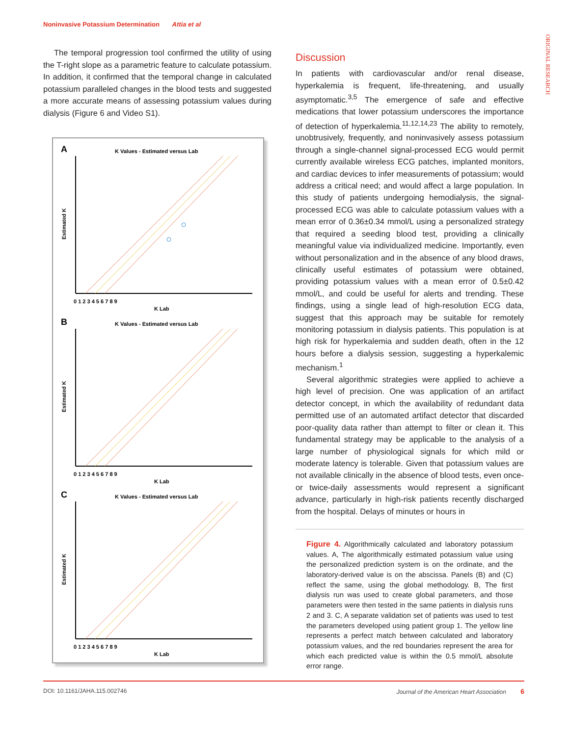Noninvasive Potassium Determination Attia et al
ORIGINAL RESEARCH
The temporal progression tool confirmed the utility of using the T-right slope as a parametric feature to calculate potassium. In addition, it confirmed that the temporal change in calculated potassium paralleled changes in the blood tests and suggested a more accurate means of assessing potassium values during dialysis (Figure 6 and Video S1).
A
K Values - Estimated versus Lab
Estimated K
0 1 2 3 4 5 6 7 8 9
K Lab
B
K Values - Estimated versus Lab
Estimated K
0 1 2 3 4 5 6 7 8 9
K Lab
C
K Values - Estimated versus Lab
Estimated K
0 1 2 3 4 5 6 7 8 9
K Lab
Discussion
In patients with cardiovascular and/or renal disease, hyperkalemia is frequent, life-threatening, and usually asymptomatic.<sup>3,5</sup> The emergence of safe and effective medications that lower potassium underscores the importance of detection of hyperkalemia.<sup>11,12,14,23</sup> The ability to remotely, unobtrusively, frequently, and noninvasively assess potassium through a single-channel signal-processed ECG would permit currently available wireless ECG patches, implanted monitors, and cardiac devices to infer measurements of potassium; would address a critical need; and would affect a large population. In this study of patients undergoing hemodialysis, the signal-processed ECG was able to calculate potassium values with a mean error of 0.36±0.34 mmol/L using a personalized strategy that required a seeding blood test, providing a clinically meaningful value via individualized medicine. Importantly, even without personalization and in the absence of any blood draws, clinically useful estimates of potassium were obtained, providing potassium values with a mean error of 0.5±0.42 mmol/L, and could be useful for alerts and trending. These findings, using a single lead of high-resolution ECG data, suggest that this approach may be suitable for remotely monitoring potassium in dialysis patients. This population is at high risk for hyperkalemia and sudden death, often in the 12 hours before a dialysis session, suggesting a hyperkalemic mechanism.<sup>1</sup>
Several algorithmic strategies were applied to achieve a high level of precision. One was application of an artifact detector concept, in which the availability of redundant data permitted use of an automated artifact detector that discarded poor-quality data rather than attempt to filter or clean it. This fundamental strategy may be applicable to the analysis of a large number of physiological signals for which mild or moderate latency is tolerable. Given that potassium values are not available clinically in the absence of blood tests, even once- or twice-daily assessments would represent a significant advance, particularly in high-risk patients recently discharged from the hospital. Delays of minutes or hours in
Figure 4. Algorithmically calculated and laboratory potassium values. A, The algorithmically estimated potassium value using the personalized prediction system is on the ordinate, and the laboratory-derived value is on the abscissa. Panels (B) and (C) reflect the same, using the global methodology. B, The first dialysis run was used to create global parameters, and those parameters were then tested in the same patients in dialysis runs 2 and 3. C, A separate validation set of patients was used to test the parameters developed using patient group 1. The yellow line represents a perfect match between calculated and laboratory potassium values, and the red boundaries represent the area for which each predicted value is within the 0.5 mmol/L absolute error range.
DOI: 10.1161/JAHA.115.002746 Journal of the American Heart Association 6